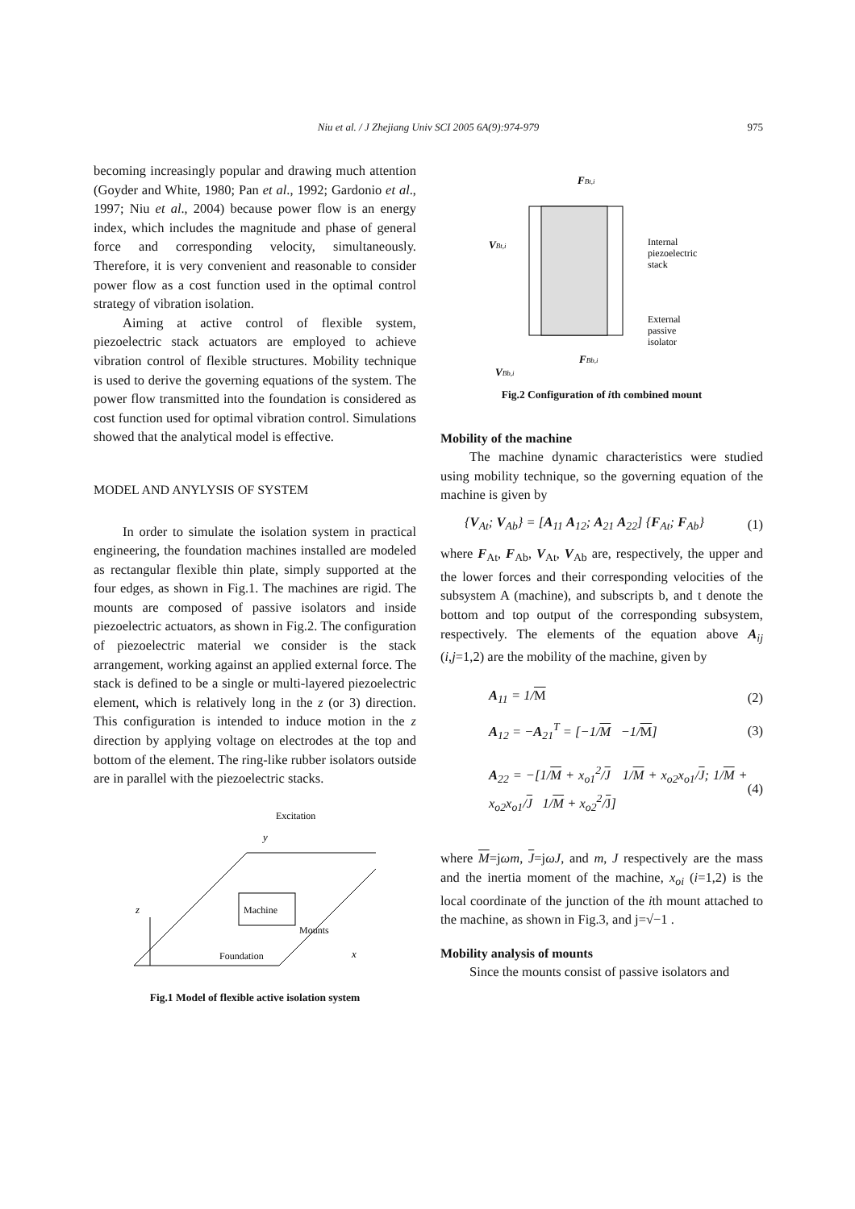Niu et al. / J Zhejiang Univ SCI 2005 6A(9):974-979 975
becoming increasingly popular and drawing much attention (Goyder and White, 1980; Pan et al., 1992; Gardonio et al., 1997; Niu et al., 2004) because power flow is an energy index, which includes the magnitude and phase of general force and corresponding velocity, simultaneously. Therefore, it is very convenient and reasonable to consider power flow as a cost function used in the optimal control strategy of vibration isolation.
Aiming at active control of flexible system, piezoelectric stack actuators are employed to achieve vibration control of flexible structures. Mobility technique is used to derive the governing equations of the system. The power flow transmitted into the foundation is considered as cost function used for optimal vibration control. Simulations showed that the analytical model is effective.
MODEL AND ANYLYSIS OF SYSTEM
In order to simulate the isolation system in practical engineering, the foundation machines installed are modeled as rectangular flexible thin plate, simply supported at the four edges, as shown in Fig.1. The machines are rigid. The mounts are composed of passive isolators and inside piezoelectric actuators, as shown in Fig.2. The configuration of piezoelectric material we consider is the stack arrangement, working against an applied external force. The stack is defined to be a single or multi-layered piezoelectric element, which is relatively long in the z (or 3) direction. This configuration is intended to induce motion in the z direction by applying voltage on electrodes at the top and bottom of the element. The ring-like rubber isolators outside are in parallel with the piezoelectric stacks.
z
y
x
Machine
Excitation
Mounts
Foundation
Fig.1 Model of flexible active isolation system
FBt,i
VBt,i
Internal
piezoelectric
stack
External
passive
isolator
FBb,i
VBb,i
Fig.2 Configuration of ith combined mount
Mobility of the machine
The machine dynamic characteristics were studied using mobility technique, so the governing equation of the machine is given by
{V<sub>At</sub>; V<sub>Ab</sub>} = [A<sub>11</sub> A<sub>12</sub>; A<sub>21</sub> A<sub>22</sub>] {F<sub>At</sub>; F<sub>Ab</sub>} (1)
where F<sub>At</sub>, F<sub>Ab</sub>, V<sub>At</sub>, V<sub>Ab</sub> are, respectively, the upper and the lower forces and their corresponding velocities of the subsystem A (machine), and subscripts b, and t denote the bottom and top output of the corresponding subsystem, respectively. The elements of the equation above A<sub>ij</sub> (i,j=1,2) are the mobility of the machine, given by
A<sub>11</sub> = 1/M (2)
A<sub>12</sub> = −A<sub>21</sub><sup>T</sup> = [−1/M −1/M] (3)
A<sub>22</sub> = −[1/M + x<sub>o1</sub><sup>2</sup>/J 1/M + x<sub>o2</sub>x<sub>o1</sub>/J; 1/M + x<sub>o2</sub>x<sub>o1</sub>/J 1/M + x<sub>o2</sub><sup>2</sup>/J] (4)
where M=jωm, J=jωJ, and m, J respectively are the mass and the inertia moment of the machine, x<sub>oi</sub> (i=1,2) is the local coordinate of the junction of the ith mount attached to the machine, as shown in Fig.3, and j=√−1 .
Mobility analysis of mounts
Since the mounts consist of passive isolators and